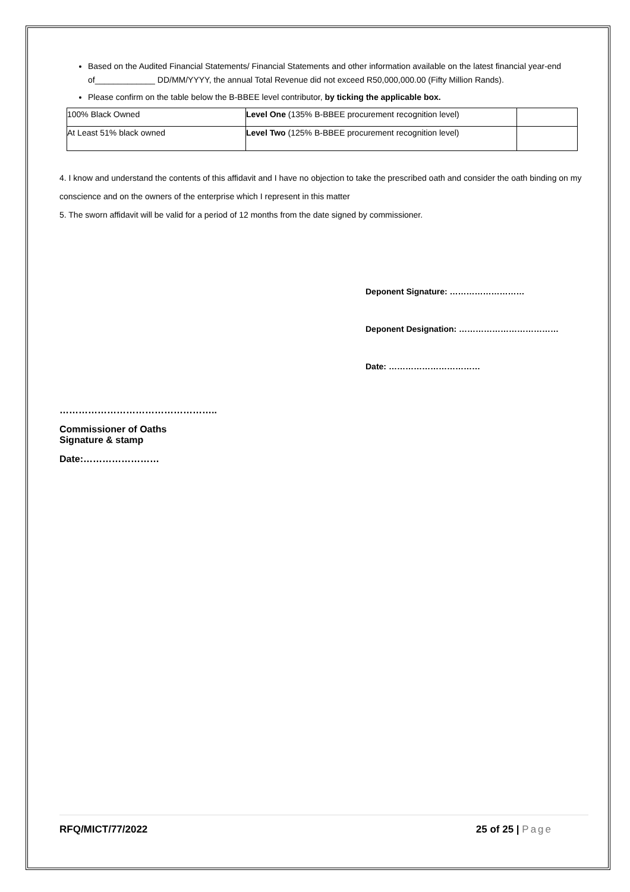Based on the Audited Financial Statements/ Financial Statements and other information available on the latest financial year-end of_____________ DD/MM/YYYY, the annual Total Revenue did not exceed R50,000,000.00 (Fifty Million Rands).
Please confirm on the table below the B-BBEE level contributor, by ticking the applicable box.
| 100% Black Owned | Level One (135% B-BBEE procurement recognition level) | |
| At Least 51% black owned | Level Two (125% B-BBEE procurement recognition level) | |
4. I know and understand the contents of this affidavit and I have no objection to take the prescribed oath and consider the oath binding on my conscience and on the owners of the enterprise which I represent in this matter
5. The sworn affidavit will be valid for a period of 12 months from the date signed by commissioner.
Deponent Signature: ………………………
Deponent Designation: ………………………………
Date: ……………………………
…………………………………………..
Commissioner of Oaths
Signature & stamp
Date:……………………
RFQ/MICT/77/2022 25 of 25 | Page